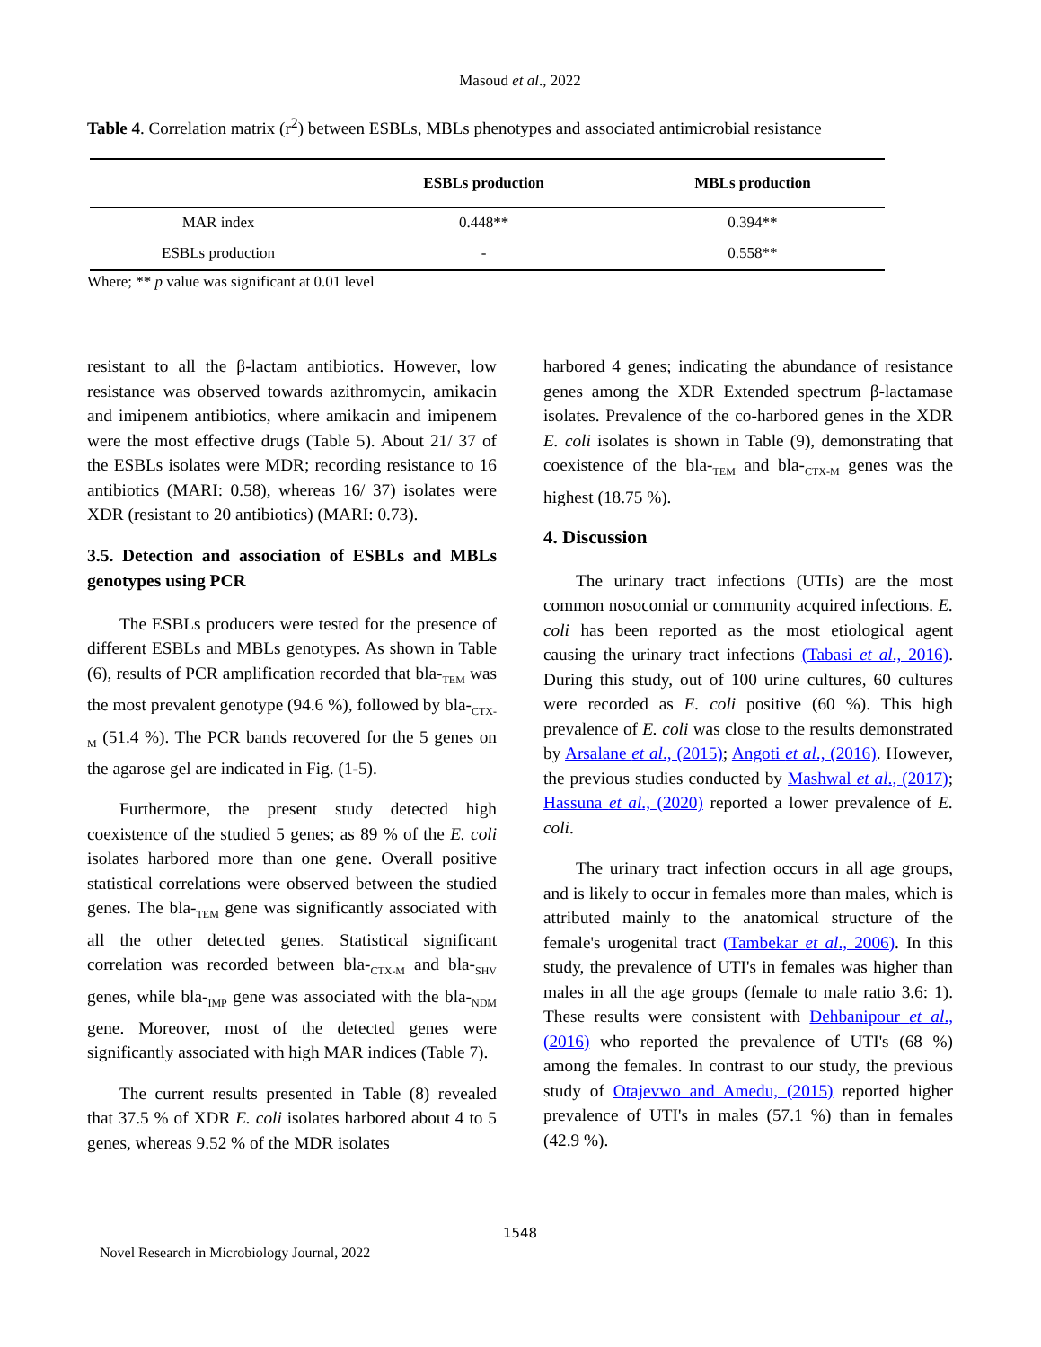Masoud et al., 2022
Table 4. Correlation matrix (r<sup>2</sup>) between ESBLs, MBLs phenotypes and associated antimicrobial resistance
| | ESBLs production | MBLs production |
| --- | --- | --- |
| MAR index | 0.448** | 0.394** |
| ESBLs production | - | 0.558** |
Where; ** p value was significant at 0.01 level
resistant to all the β-lactam antibiotics. However, low resistance was observed towards azithromycin, amikacin and imipenem antibiotics, where amikacin and imipenem were the most effective drugs (Table 5). About 21/ 37 of the ESBLs isolates were MDR; recording resistance to 16 antibiotics (MARI: 0.58), whereas 16/ 37) isolates were XDR (resistant to 20 antibiotics) (MARI: 0.73).
3.5. Detection and association of ESBLs and MBLs genotypes using PCR
The ESBLs producers were tested for the presence of different ESBLs and MBLs genotypes. As shown in Table (6), results of PCR amplification recorded that bla-<sub>TEM</sub> was the most prevalent genotype (94.6 %), followed by bla-<sub>CTX-M</sub> (51.4 %). The PCR bands recovered for the 5 genes on the agarose gel are indicated in Fig. (1-5).
Furthermore, the present study detected high coexistence of the studied 5 genes; as 89 % of the E. coli isolates harbored more than one gene. Overall positive statistical correlations were observed between the studied genes. The bla-<sub>TEM</sub> gene was significantly associated with all the other detected genes. Statistical significant correlation was recorded between bla-<sub>CTX-M</sub> and bla-<sub>SHV</sub> genes, while bla-<sub>IMP</sub> gene was associated with the bla-<sub>NDM</sub> gene. Moreover, most of the detected genes were significantly associated with high MAR indices (Table 7).
The current results presented in Table (8) revealed that 37.5 % of XDR E. coli isolates harbored about 4 to 5 genes, whereas 9.52 % of the MDR isolates
harbored 4 genes; indicating the abundance of resistance genes among the XDR Extended spectrum β-lactamase isolates. Prevalence of the co-harbored genes in the XDR E. coli isolates is shown in Table (9), demonstrating that coexistence of the bla-<sub>TEM</sub> and bla-<sub>CTX-M</sub> genes was the highest (18.75 %).
4. Discussion
The urinary tract infections (UTIs) are the most common nosocomial or community acquired infections. E. coli has been reported as the most etiological agent causing the urinary tract infections (Tabasi et al., 2016). During this study, out of 100 urine cultures, 60 cultures were recorded as E. coli positive (60 %). This high prevalence of E. coli was close to the results demonstrated by Arsalane et al., (2015); Angoti et al., (2016). However, the previous studies conducted by Mashwal et al., (2017); Hassuna et al., (2020) reported a lower prevalence of E. coli.
The urinary tract infection occurs in all age groups, and is likely to occur in females more than males, which is attributed mainly to the anatomical structure of the female's urogenital tract (Tambekar et al., 2006). In this study, the prevalence of UTI's in females was higher than males in all the age groups (female to male ratio 3.6: 1). These results were consistent with Dehbanipour et al., (2016) who reported the prevalence of UTI's (68 %) among the females. In contrast to our study, the previous study of Otajevwo and Amedu, (2015) reported higher prevalence of UTI's in males (57.1 %) than in females (42.9 %).
1548
Novel Research in Microbiology Journal, 2022